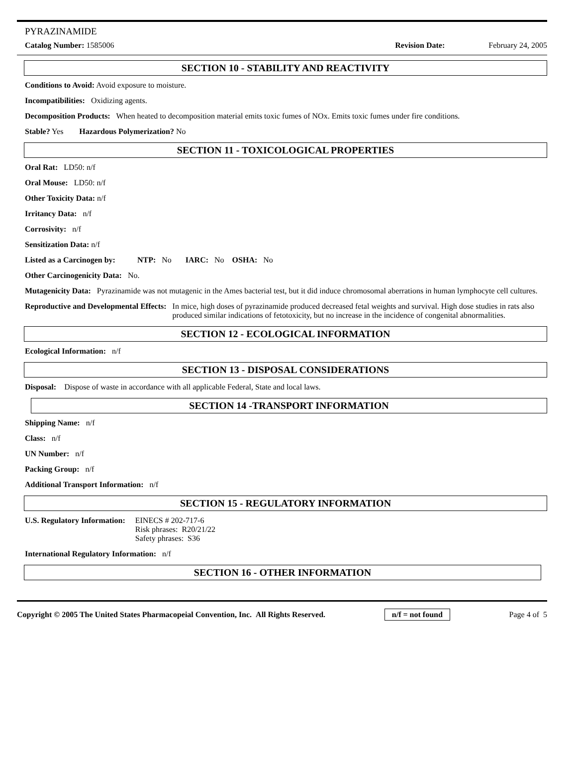PYRAZINAMIDE
Catalog Number: 1585006 Revision Date: February 24, 2005
SECTION 10 - STABILITY AND REACTIVITY
Conditions to Avoid: Avoid exposure to moisture.
Incompatibilities: Oxidizing agents.
Decomposition Products: When heated to decomposition material emits toxic fumes of NOx. Emits toxic fumes under fire conditions.
Stable? Yes Hazardous Polymerization? No
SECTION 11 - TOXICOLOGICAL PROPERTIES
Oral Rat: LD50: n/f
Oral Mouse: LD50: n/f
Other Toxicity Data: n/f
Irritancy Data: n/f
Corrosivity: n/f
Sensitization Data: n/f
Listed as a Carcinogen by: NTP: No IARC: No OSHA: No
Other Carcinogenicity Data: No.
Mutagenicity Data: Pyrazinamide was not mutagenic in the Ames bacterial test, but it did induce chromosomal aberrations in human lymphocyte cell cultures.
Reproductive and Developmental Effects: In mice, high doses of pyrazinamide produced decreased fetal weights and survival. High dose studies in rats also produced similar indications of fetotoxicity, but no increase in the incidence of congenital abnormalities.
SECTION 12 - ECOLOGICAL INFORMATION
Ecological Information: n/f
SECTION 13 - DISPOSAL CONSIDERATIONS
Disposal: Dispose of waste in accordance with all applicable Federal, State and local laws.
SECTION 14 -TRANSPORT INFORMATION
Shipping Name: n/f
Class: n/f
UN Number: n/f
Packing Group: n/f
Additional Transport Information: n/f
SECTION 15 - REGULATORY INFORMATION
U.S. Regulatory Information: EINECS # 202-717-6
Risk phrases: R20/21/22
Safety phrases: S36
International Regulatory Information: n/f
SECTION 16 - OTHER INFORMATION
Copyright © 2005 The United States Pharmacopeial Convention, Inc. All Rights Reserved. n/f = not found Page 4 of 5